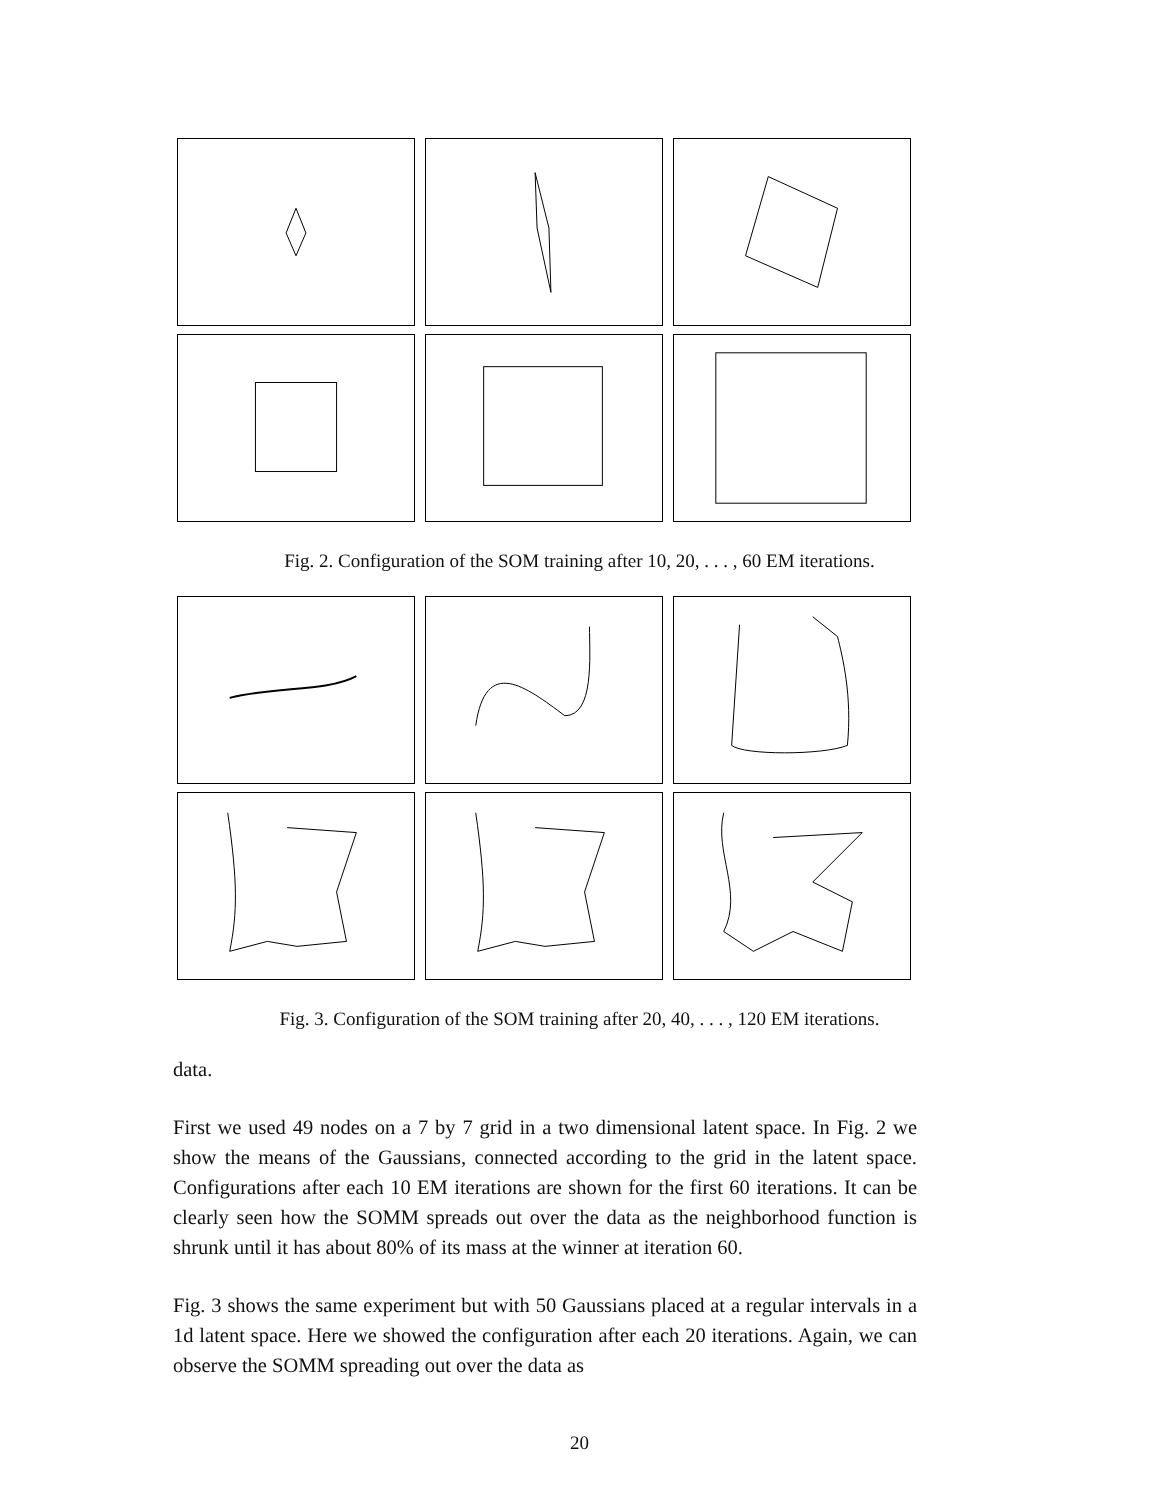Fig. 2. Configuration of the SOM training after 10, 20, . . . , 60 EM iterations.
Fig. 3. Configuration of the SOM training after 20, 40, . . . , 120 EM iterations.
data.
First we used 49 nodes on a 7 by 7 grid in a two dimensional latent space. In Fig. 2 we show the means of the Gaussians, connected according to the grid in the latent space. Configurations after each 10 EM iterations are shown for the first 60 iterations. It can be clearly seen how the SOMM spreads out over the data as the neighborhood function is shrunk until it has about 80% of its mass at the winner at iteration 60.
Fig. 3 shows the same experiment but with 50 Gaussians placed at a regular intervals in a 1d latent space. Here we showed the configuration after each 20 iterations. Again, we can observe the SOMM spreading out over the data as
20